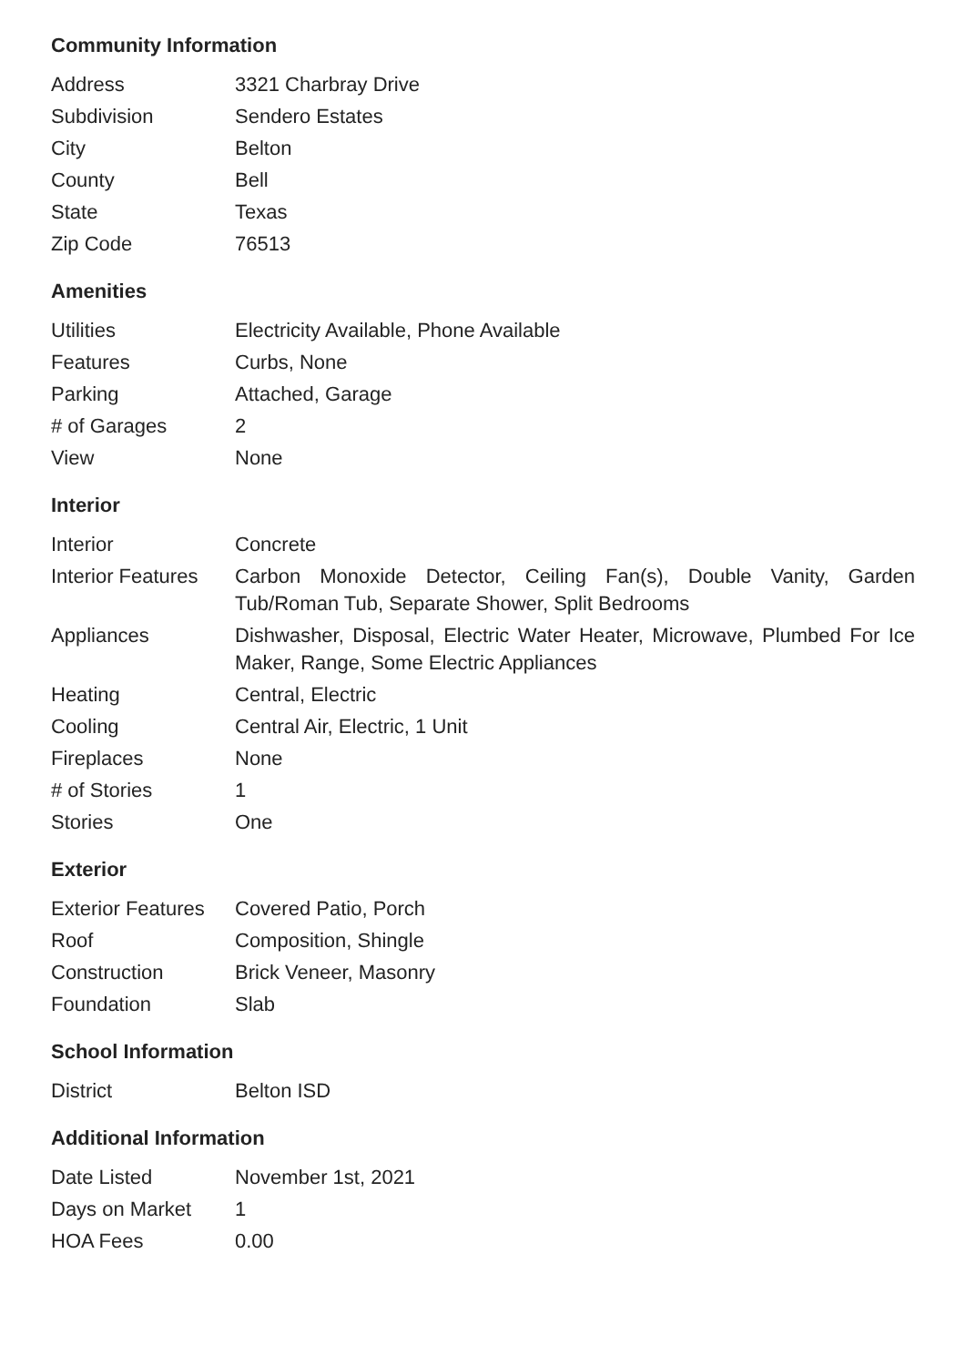Community Information
| Address | 3321 Charbray Drive |
| Subdivision | Sendero Estates |
| City | Belton |
| County | Bell |
| State | Texas |
| Zip Code | 76513 |
Amenities
| Utilities | Electricity Available, Phone Available |
| Features | Curbs, None |
| Parking | Attached, Garage |
| # of Garages | 2 |
| View | None |
Interior
| Interior | Concrete |
| Interior Features | Carbon Monoxide Detector, Ceiling Fan(s), Double Vanity, Garden Tub/Roman Tub, Separate Shower, Split Bedrooms |
| Appliances | Dishwasher, Disposal, Electric Water Heater, Microwave, Plumbed For Ice Maker, Range, Some Electric Appliances |
| Heating | Central, Electric |
| Cooling | Central Air, Electric, 1 Unit |
| Fireplaces | None |
| # of Stories | 1 |
| Stories | One |
Exterior
| Exterior Features | Covered Patio, Porch |
| Roof | Composition, Shingle |
| Construction | Brick Veneer, Masonry |
| Foundation | Slab |
School Information
| District | Belton ISD |
Additional Information
| Date Listed | November 1st, 2021 |
| Days on Market | 1 |
| HOA Fees | 0.00 |